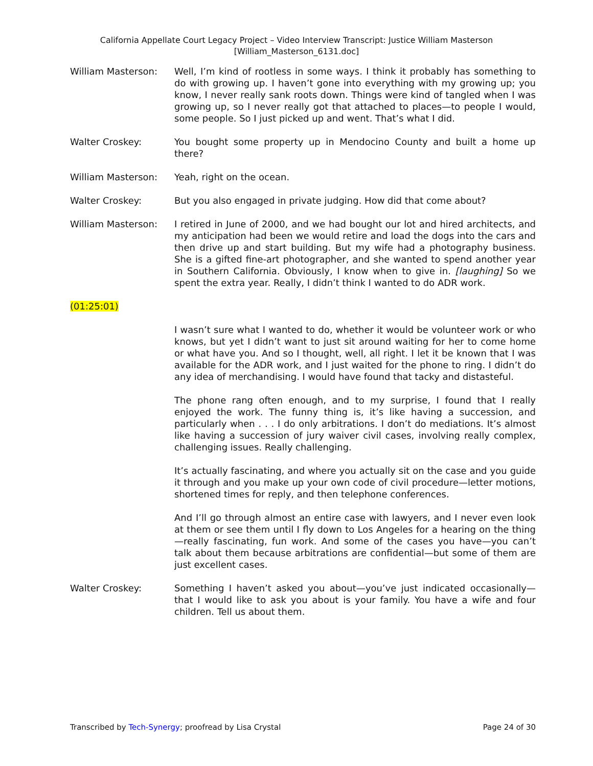California Appellate Court Legacy Project – Video Interview Transcript: Justice William Masterson
[William_Masterson_6131.doc]
William Masterson: Well, I’m kind of rootless in some ways. I think it probably has something to do with growing up. I haven’t gone into everything with my growing up; you know, I never really sank roots down. Things were kind of tangled when I was growing up, so I never really got that attached to places—to people I would, some people. So I just picked up and went. That’s what I did.
Walter Croskey: You bought some property up in Mendocino County and built a home up there?
William Masterson: Yeah, right on the ocean.
Walter Croskey: But you also engaged in private judging. How did that come about?
William Masterson: I retired in June of 2000, and we had bought our lot and hired architects, and my anticipation had been we would retire and load the dogs into the cars and then drive up and start building. But my wife had a photography business. She is a gifted fine-art photographer, and she wanted to spend another year in Southern California. Obviously, I know when to give in. [laughing] So we spent the extra year. Really, I didn’t think I wanted to do ADR work.
(01:25:01)
I wasn’t sure what I wanted to do, whether it would be volunteer work or who knows, but yet I didn’t want to just sit around waiting for her to come home or what have you. And so I thought, well, all right. I let it be known that I was available for the ADR work, and I just waited for the phone to ring. I didn’t do any idea of merchandising. I would have found that tacky and distasteful.
The phone rang often enough, and to my surprise, I found that I really enjoyed the work. The funny thing is, it’s like having a succession, and particularly when . . . I do only arbitrations. I don’t do mediations. It’s almost like having a succession of jury waiver civil cases, involving really complex, challenging issues. Really challenging.
It’s actually fascinating, and where you actually sit on the case and you guide it through and you make up your own code of civil procedure—letter motions, shortened times for reply, and then telephone conferences.
And I’ll go through almost an entire case with lawyers, and I never even look at them or see them until I fly down to Los Angeles for a hearing on the thing—really fascinating, fun work. And some of the cases you have—you can’t talk about them because arbitrations are confidential—but some of them are just excellent cases.
Walter Croskey: Something I haven’t asked you about—you’ve just indicated occasionally—that I would like to ask you about is your family. You have a wife and four children. Tell us about them.
Transcribed by Tech-Synergy; proofread by Lisa Crystal
Page 24 of 30